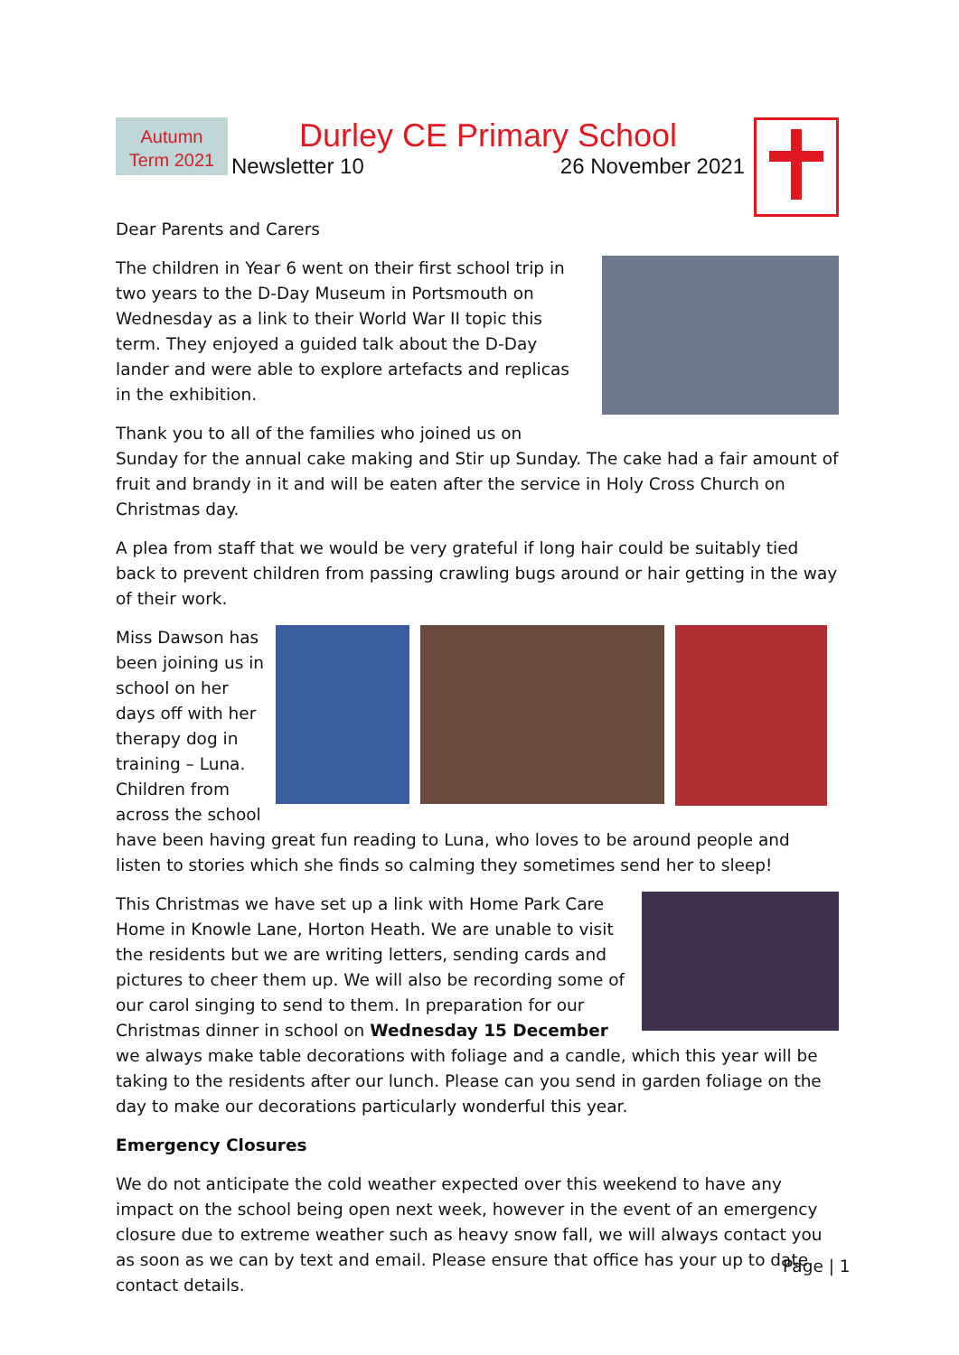Autumn
Term 2021
Durley CE Primary School
Newsletter 10 26 November 2021
Dear Parents and Carers
The children in Year 6 went on their first school trip in two years to the D-Day Museum in Portsmouth on Wednesday as a link to their World War II topic this term. They enjoyed a guided talk about the D-Day lander and were able to explore artefacts and replicas in the exhibition.
Thank you to all of the families who joined us on Sunday for the annual cake making and Stir up Sunday. The cake had a fair amount of fruit and brandy in it and will be eaten after the service in Holy Cross Church on Christmas day.
A plea from staff that we would be very grateful if long hair could be suitably tied back to prevent children from passing crawling bugs around or hair getting in the way of their work.
Miss Dawson has been joining us in school on her days off with her therapy dog in training – Luna. Children from across the school
have been having great fun reading to Luna, who loves to be around people and listen to stories which she finds so calming they sometimes send her to sleep!
This Christmas we have set up a link with Home Park Care Home in Knowle Lane, Horton Heath. We are unable to visit the residents but we are writing letters, sending cards and pictures to cheer them up. We will also be recording some of our carol singing to send to them. In preparation for our Christmas dinner in school on Wednesday 15 December we always make table decorations with foliage and a candle, which this year will be taking to the residents after our lunch. Please can you send in garden foliage on the day to make our decorations particularly wonderful this year.
Emergency Closures
We do not anticipate the cold weather expected over this weekend to have any impact on the school being open next week, however in the event of an emergency closure due to extreme weather such as heavy snow fall, we will always contact you as soon as we can by text and email. Please ensure that office has your up to date contact details.
Page | 1